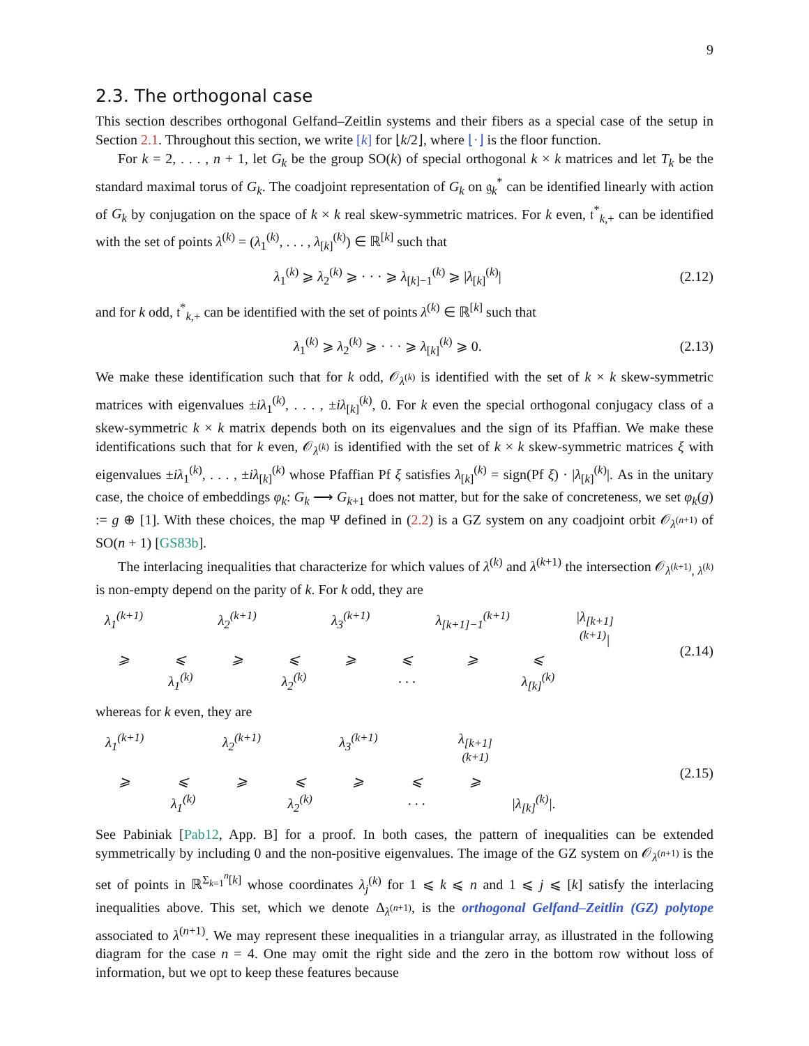9
2.3. The orthogonal case
This section describes orthogonal Gelfand–Zeitlin systems and their fibers as a special case of the setup in Section 2.1. Throughout this section, we write [k] for ⌊k/2⌋, where ⌊·⌋ is the floor function.
For k = 2, . . . , n + 1, let G<sub>k</sub> be the group SO(k) of special orthogonal k × k matrices and let T<sub>k</sub> be the standard maximal torus of G<sub>k</sub>. The coadjoint representation of G<sub>k</sub> on 𝔤<sub>k</sub><sup>*</sup> can be identified linearly with action of G<sub>k</sub> by conjugation on the space of k × k real skew-symmetric matrices. For k even, 𝔱<sup>*</sup><sub>k,+</sub> can be identified with the set of points λ<sup>(k)</sup> = (λ<sub>1</sub><sup>(k)</sup>, . . . , λ<sub>[k]</sub><sup>(k)</sup>) ∈ ℝ<sup>[k]</sup> such that
λ<sub>1</sub><sup>(k)</sup> ⩾ λ<sub>2</sub><sup>(k)</sup> ⩾ · · · ⩾ λ<sub>[k]−1</sub><sup>(k)</sup> ⩾ |λ<sub>[k]</sub><sup>(k)</sup>| (2.12)
and for k odd, 𝔱<sup>*</sup><sub>k,+</sub> can be identified with the set of points λ<sup>(k)</sup> ∈ ℝ<sup>[k]</sup> such that
λ<sub>1</sub><sup>(k)</sup> ⩾ λ<sub>2</sub><sup>(k)</sup> ⩾ · · · ⩾ λ<sub>[k]</sub><sup>(k)</sup> ⩾ 0. (2.13)
We make these identification such that for k odd, 𝒪<sub>λ<sup>(k)</sup></sub> is identified with the set of k × k skew-symmetric matrices with eigenvalues ±iλ<sub>1</sub><sup>(k)</sup>, . . . , ±iλ<sub>[k]</sub><sup>(k)</sup>, 0. For k even the special orthogonal conjugacy class of a skew-symmetric k × k matrix depends both on its eigenvalues and the sign of its Pfaffian. We make these identifications such that for k even, 𝒪<sub>λ<sup>(k)</sup></sub> is identified with the set of k × k skew-symmetric matrices ξ with eigenvalues ±iλ<sub>1</sub><sup>(k)</sup>, . . . , ±iλ<sub>[k]</sub><sup>(k)</sup> whose Pfaffian Pf ξ satisfies λ<sub>[k]</sub><sup>(k)</sup> = sign(Pf ξ) · |λ<sub>[k]</sub><sup>(k)</sup>|. As in the unitary case, the choice of embeddings φ<sub>k</sub>: G<sub>k</sub> ⟶ G<sub>k+1</sub> does not matter, but for the sake of concreteness, we set φ<sub>k</sub>(g) := g ⊕ [1]. With these choices, the map Ψ defined in (2.2) is a GZ system on any coadjoint orbit 𝒪<sub>λ<sup>(n+1)</sup></sub> of SO(n + 1) [GS83b].
The interlacing inequalities that characterize for which values of λ<sup>(k)</sup> and λ<sup>(k+1)</sup> the intersection 𝒪<sub>λ<sup>(k+1)</sup>, λ<sup>(k)</sup></sub> is non-empty depend on the parity of k. For k odd, they are
λ<sub>1</sub><sup>(k+1)</sup> λ<sub>2</sub><sup>(k+1)</sup> λ<sub>3</sub><sup>(k+1)</sup> λ<sub>[k+1]−1</sub><sup>(k+1)</sup> |λ<sub>[k+1]</sub><sup>(k+1)</sup>| ⩾ ⩽ ⩾ ⩽ ⩾ ⩽ ⩾ ⩽ λ<sub>1</sub><sup>(k)</sup> λ<sub>2</sub><sup>(k)</sup> . . . λ<sub>[k]</sub><sup>(k)</sup>
(2.14)
whereas for k even, they are
λ<sub>1</sub><sup>(k+1)</sup> λ<sub>2</sub><sup>(k+1)</sup> λ<sub>3</sub><sup>(k+1)</sup> λ<sub>[k+1]</sub><sup>(k+1)</sup> ⩾ ⩽ ⩾ ⩽ ⩾ ⩽ ⩾ λ<sub>1</sub><sup>(k)</sup> λ<sub>2</sub><sup>(k)</sup> . . . |λ<sub>[k]</sub><sup>(k)</sup>|.
(2.15)
See Pabiniak [Pab12, App. B] for a proof. In both cases, the pattern of inequalities can be extended symmetrically by including 0 and the non-positive eigenvalues. The image of the GZ system on 𝒪<sub>λ<sup>(n+1)</sup></sub> is the set of points in ℝ<sup>Σ<sub>k=1</sub><sup>n</sup>[k]</sup> whose coordinates λ<sub>j</sub><sup>(k)</sup> for 1 ⩽ k ⩽ n and 1 ⩽ j ⩽ [k] satisfy the interlacing inequalities above. This set, which we denote Δ<sub>λ<sup>(n+1)</sup></sub>, is the orthogonal Gelfand–Zeitlin (GZ) polytope associated to λ<sup>(n+1)</sup>. We may represent these inequalities in a triangular array, as illustrated in the following diagram for the case n = 4. One may omit the right side and the zero in the bottom row without loss of information, but we opt to keep these features because